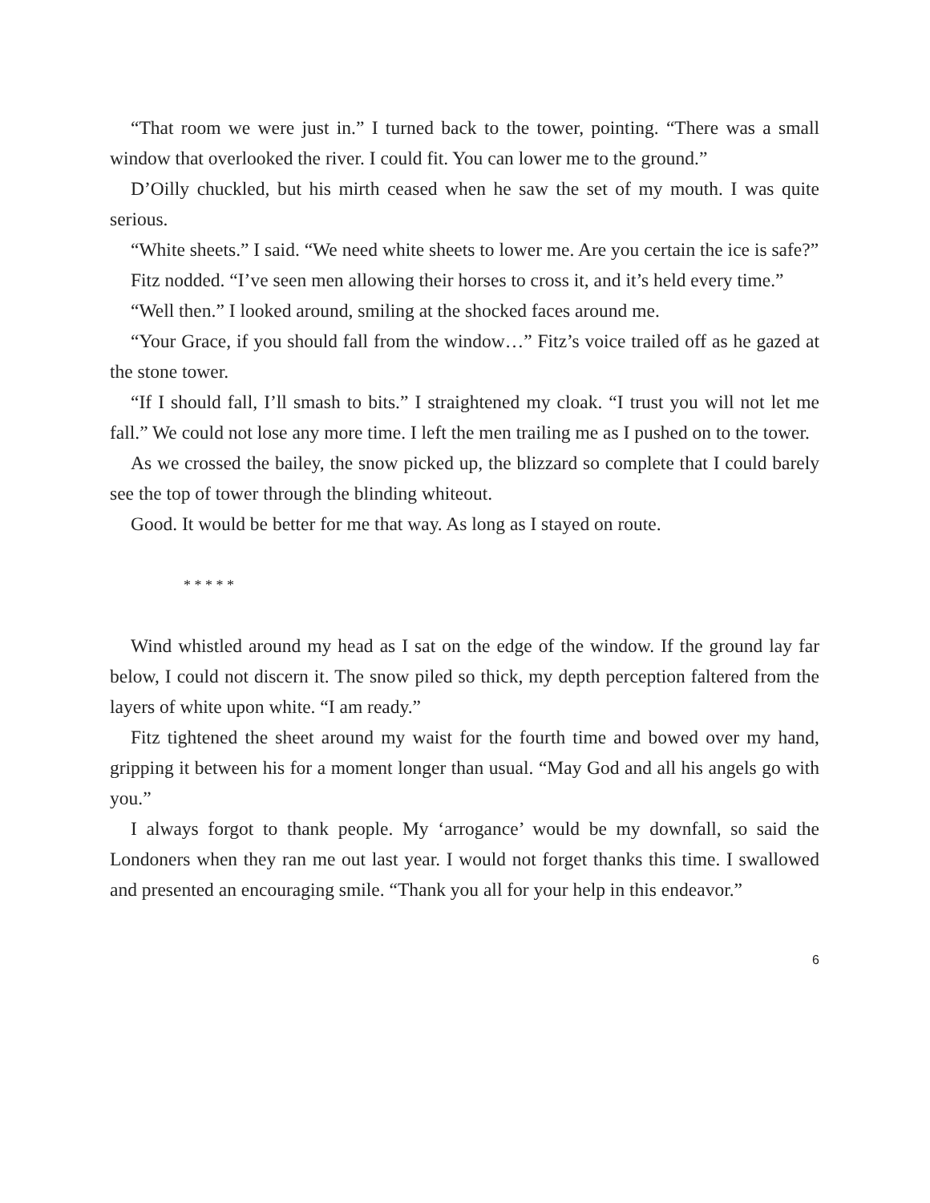“That room we were just in.” I turned back to the tower, pointing. “There was a small window that overlooked the river. I could fit. You can lower me to the ground.”
D’Oilly chuckled, but his mirth ceased when he saw the set of my mouth. I was quite serious.
“White sheets.” I said. “We need white sheets to lower me. Are you certain the ice is safe?”
Fitz nodded. “I’ve seen men allowing their horses to cross it, and it’s held every time.”
“Well then.” I looked around, smiling at the shocked faces around me.
“Your Grace, if you should fall from the window…” Fitz’s voice trailed off as he gazed at the stone tower.
“If I should fall, I’ll smash to bits.” I straightened my cloak. “I trust you will not let me fall.” We could not lose any more time. I left the men trailing me as I pushed on to the tower.
As we crossed the bailey, the snow picked up, the blizzard so complete that I could barely see the top of tower through the blinding whiteout.
Good. It would be better for me that way. As long as I stayed on route.
* * * * *
Wind whistled around my head as I sat on the edge of the window. If the ground lay far below, I could not discern it. The snow piled so thick, my depth perception faltered from the layers of white upon white. “I am ready.”
Fitz tightened the sheet around my waist for the fourth time and bowed over my hand, gripping it between his for a moment longer than usual. “May God and all his angels go with you.”
I always forgot to thank people. My ‘arrogance’ would be my downfall, so said the Londoners when they ran me out last year. I would not forget thanks this time. I swallowed and presented an encouraging smile. “Thank you all for your help in this endeavor.”
6